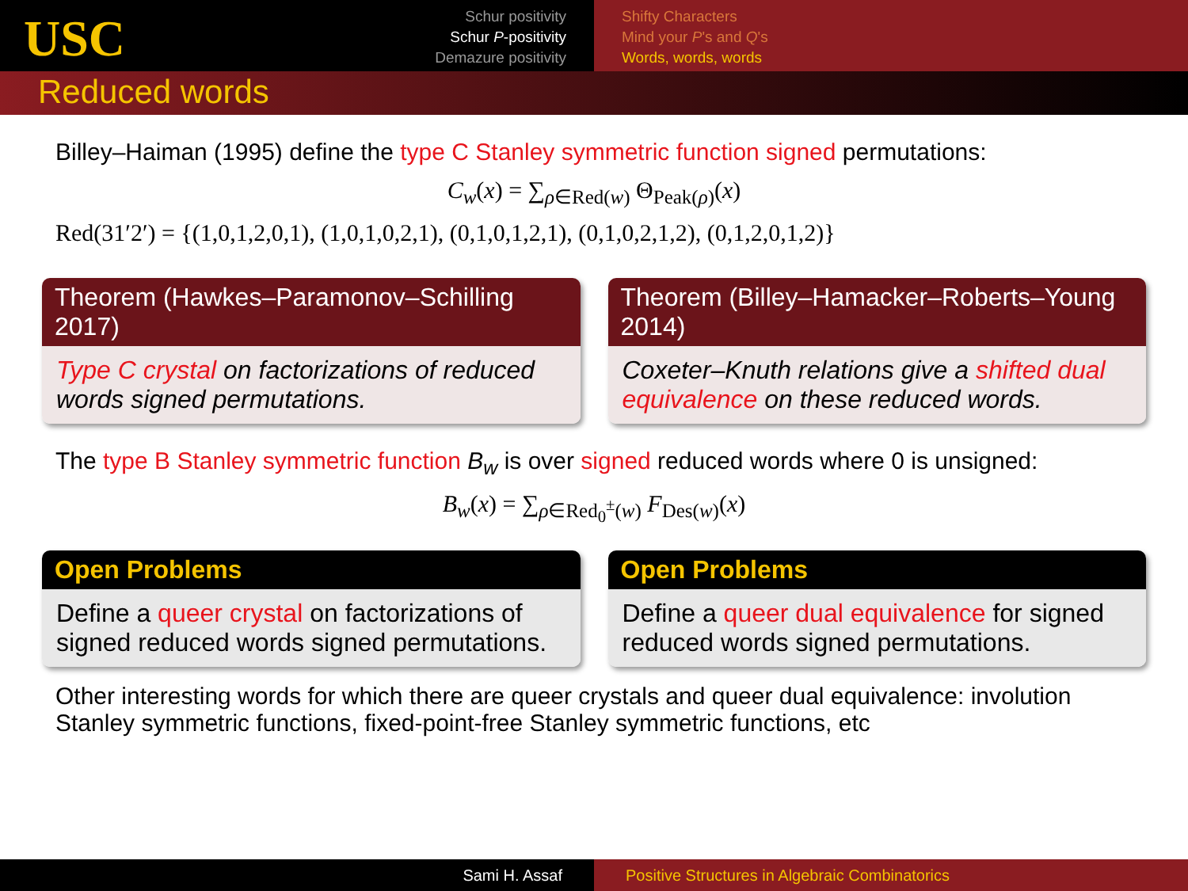USC
Schur positivity
Schur P-positivity
Demazure positivity
Shifty Characters
Mind your P's and Q's
Words, words, words
Reduced words
Billey–Haiman (1995) define the type C Stanley symmetric function signed permutations:
C<sub>w</sub>(x) = ∑<sub>ρ∈Red(w)</sub> Θ<sub>Peak(ρ)</sub>(x)
Red(31′2′) = {(1,0,1,2,0,1), (1,0,1,0,2,1), (0,1,0,1,2,1), (0,1,0,2,1,2), (0,1,2,0,1,2)}
Theorem (Hawkes–Paramonov–Schilling 2017)
Type C crystal on factorizations of reduced words signed permutations.
Theorem (Billey–Hamacker–Roberts–Young 2014)
Coxeter–Knuth relations give a shifted dual equivalence on these reduced words.
The type B Stanley symmetric function B<sub>w</sub> is over signed reduced words where 0 is unsigned:
B<sub>w</sub>(x) = ∑<sub>ρ∈Red<sub>0</sub><sup>±</sup>(w)</sub> F<sub>Des(w)</sub>(x)
Open Problems
Define a queer crystal on factorizations of signed reduced words signed permutations.
Open Problems
Define a queer dual equivalence for signed reduced words signed permutations.
Other interesting words for which there are queer crystals and queer dual equivalence: involution Stanley symmetric functions, fixed-point-free Stanley symmetric functions, etc
Sami H. Assaf Positive Structures in Algebraic Combinatorics